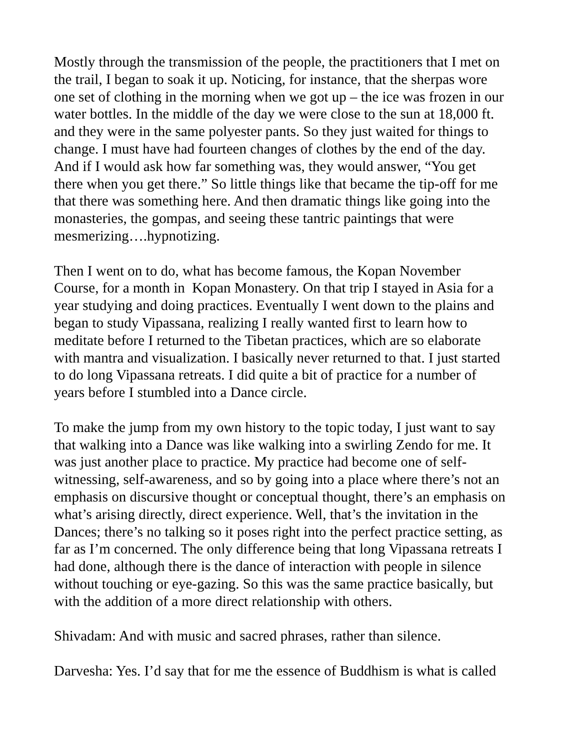Mostly through the transmission of the people, the practitioners that I met on
the trail, I began to soak it up. Noticing, for instance, that the sherpas wore
one set of clothing in the morning when we got up – the ice was frozen in our
water bottles. In the middle of the day we were close to the sun at 18,000 ft.
and they were in the same polyester pants. So they just waited for things to
change. I must have had fourteen changes of clothes by the end of the day.
And if I would ask how far something was, they would answer, “You get
there when you get there.” So little things like that became the tip-off for me
that there was something here. And then dramatic things like going into the
monasteries, the gompas, and seeing these tantric paintings that were
mesmerizing….hypnotizing.
Then I went on to do, what has become famous, the Kopan November
Course, for a month in Kopan Monastery. On that trip I stayed in Asia for a
year studying and doing practices. Eventually I went down to the plains and
began to study Vipassana, realizing I really wanted first to learn how to
meditate before I returned to the Tibetan practices, which are so elaborate
with mantra and visualization. I basically never returned to that. I just started
to do long Vipassana retreats. I did quite a bit of practice for a number of
years before I stumbled into a Dance circle.
To make the jump from my own history to the topic today, I just want to say
that walking into a Dance was like walking into a swirling Zendo for me. It
was just another place to practice. My practice had become one of self-
witnessing, self-awareness, and so by going into a place where there’s not an
emphasis on discursive thought or conceptual thought, there’s an emphasis on
what’s arising directly, direct experience. Well, that’s the invitation in the
Dances; there’s no talking so it poses right into the perfect practice setting, as
far as I’m concerned. The only difference being that long Vipassana retreats I
had done, although there is the dance of interaction with people in silence
without touching or eye-gazing. So this was the same practice basically, but
with the addition of a more direct relationship with others.
Shivadam: And with music and sacred phrases, rather than silence.
Darvesha: Yes. I’d say that for me the essence of Buddhism is what is called